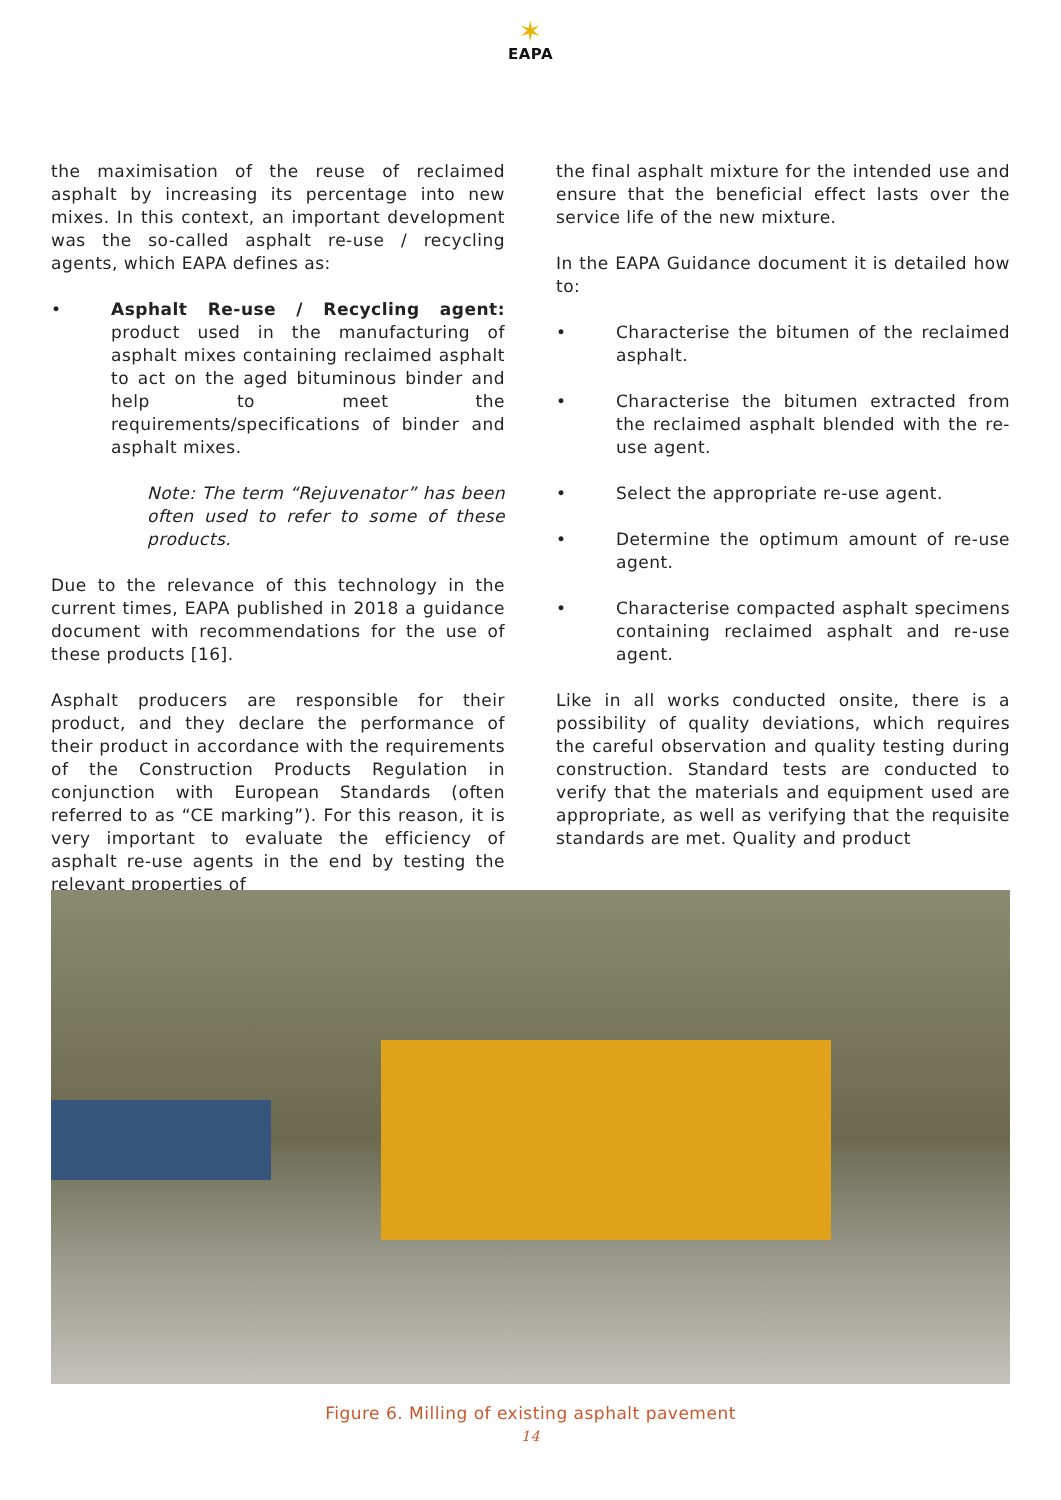✶
EAPA
the maximisation of the reuse of reclaimed asphalt by increasing its percentage into new mixes. In this context, an important development was the so-called asphalt re-use / recycling agents, which EAPA defines as:
• Asphalt Re-use / Recycling agent: product used in the manufacturing of asphalt mixes containing reclaimed asphalt to act on the aged bituminous binder and help to meet the requirements/specifications of binder and asphalt mixes.
Note: The term “Rejuvenator” has been often used to refer to some of these products.
Due to the relevance of this technology in the current times, EAPA published in 2018 a guidance document with recommendations for the use of these products [16].
Asphalt producers are responsible for their product, and they declare the performance of their product in accordance with the requirements of the Construction Products Regulation in conjunction with European Standards (often referred to as “CE marking”). For this reason, it is very important to evaluate the efficiency of asphalt re-use agents in the end by testing the relevant properties of
the final asphalt mixture for the intended use and ensure that the beneficial effect lasts over the service life of the new mixture.
In the EAPA Guidance document it is detailed how to:
• Characterise the bitumen of the reclaimed asphalt.
• Characterise the bitumen extracted from the reclaimed asphalt blended with the re-use agent.
• Select the appropriate re-use agent.
• Determine the optimum amount of re-use agent.
• Characterise compacted asphalt specimens containing reclaimed asphalt and re-use agent.
Like in all works conducted onsite, there is a possibility of quality deviations, which requires the careful observation and quality testing during construction. Standard tests are conducted to verify that the materials and equipment used are appropriate, as well as verifying that the requisite standards are met. Quality and product
Figure 6. Milling of existing asphalt pavement
14